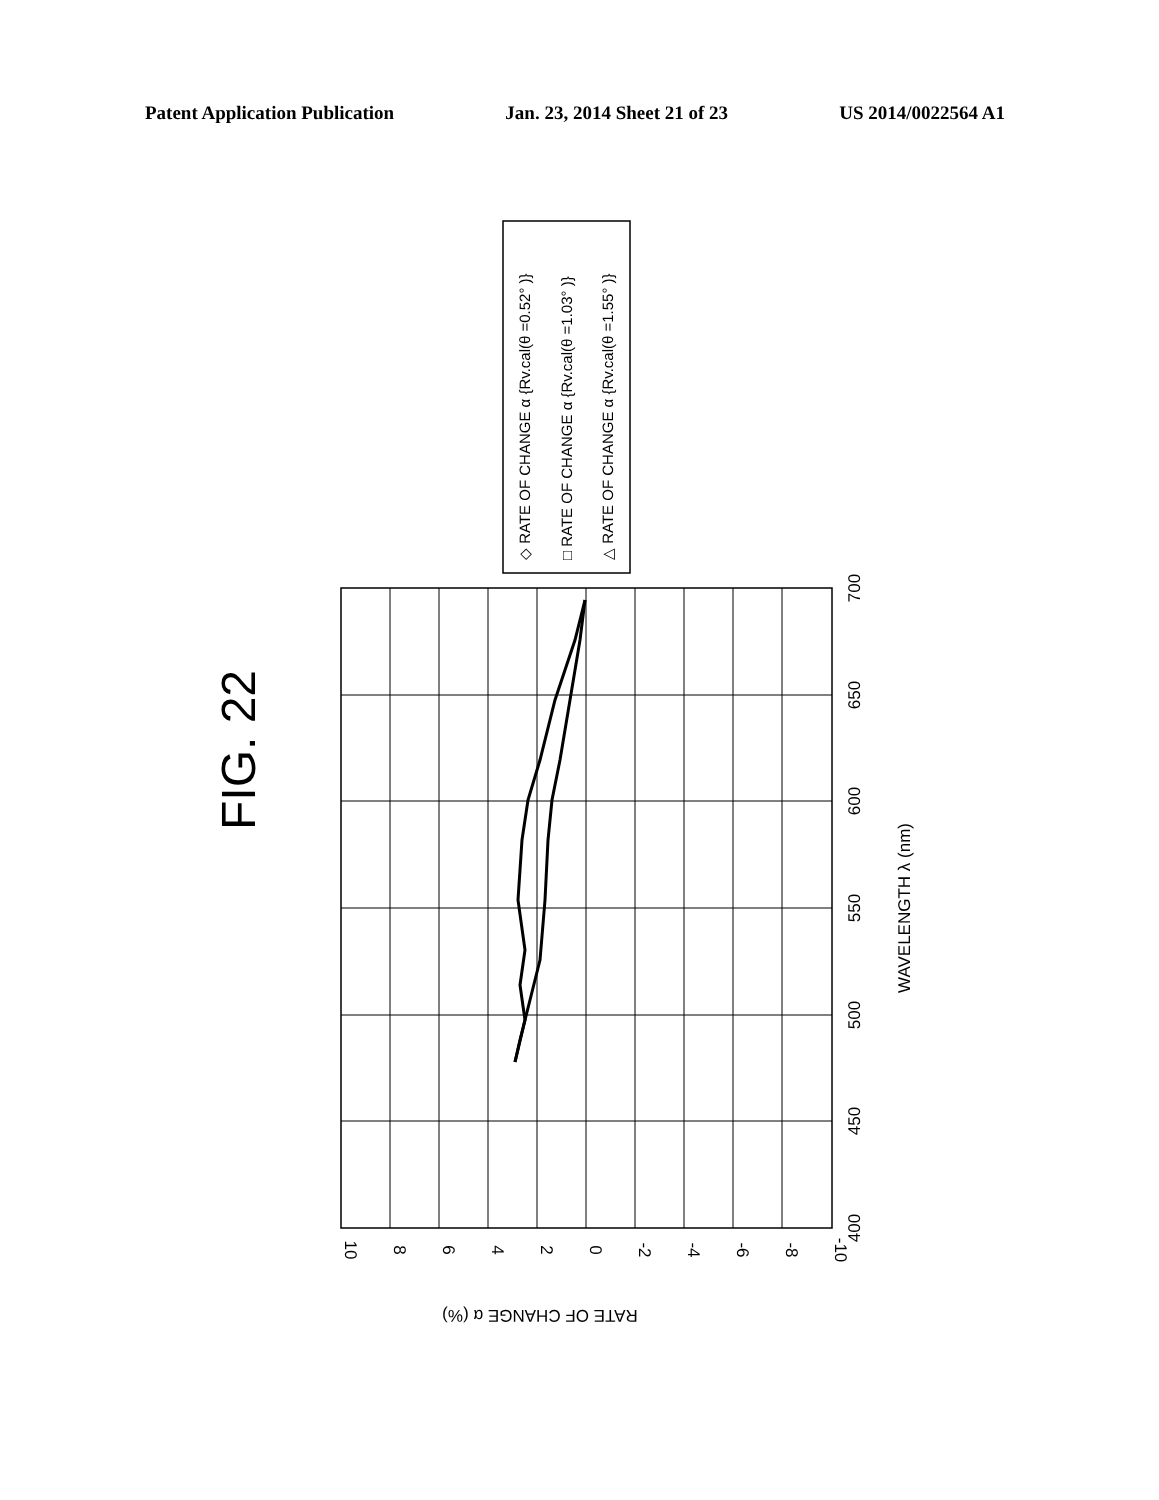Patent Application Publication Jan. 23, 2014 Sheet 21 of 23 US 2014/0022564 A1
FIG. 22
◇ RATE OF CHANGE α {Rv.cal(θ =0.52° )}
□ RATE OF CHANGE α {Rv.cal(θ =1.03° )}
△ RATE OF CHANGE α {Rv.cal(θ =1.55° )}
10
8
6
4
2
0
-2
-4
-6
-8
-10
400
450
500
550
600
650
700
WAVELENGTH λ (nm)
RATE OF CHANGE α (%)